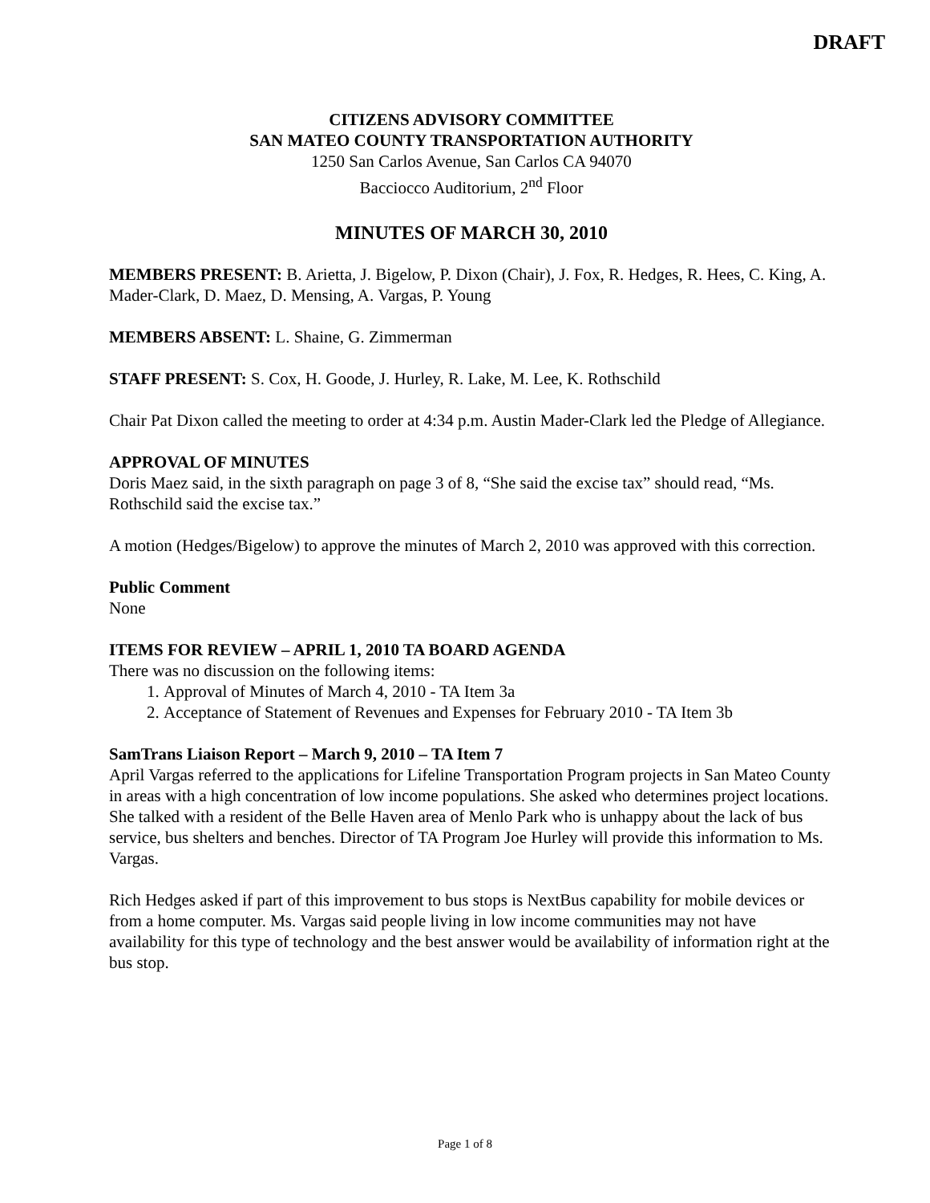DRAFT
CITIZENS ADVISORY COMMITTEE
SAN MATEO COUNTY TRANSPORTATION AUTHORITY
1250 San Carlos Avenue, San Carlos CA 94070
Bacciocco Auditorium, 2<sup>nd</sup> Floor
MINUTES OF MARCH 30, 2010
MEMBERS PRESENT: B. Arietta, J. Bigelow, P. Dixon (Chair), J. Fox, R. Hedges, R. Hees, C. King, A. Mader-Clark, D. Maez, D. Mensing, A. Vargas, P. Young
MEMBERS ABSENT: L. Shaine, G. Zimmerman
STAFF PRESENT: S. Cox, H. Goode, J. Hurley, R. Lake, M. Lee, K. Rothschild
Chair Pat Dixon called the meeting to order at 4:34 p.m. Austin Mader-Clark led the Pledge of Allegiance.
APPROVAL OF MINUTES
Doris Maez said, in the sixth paragraph on page 3 of 8, “She said the excise tax” should read, “Ms. Rothschild said the excise tax.”
A motion (Hedges/Bigelow) to approve the minutes of March 2, 2010 was approved with this correction.
Public Comment
None
ITEMS FOR REVIEW – APRIL 1, 2010 TA BOARD AGENDA
There was no discussion on the following items:
1. Approval of Minutes of March 4, 2010 - TA Item 3a
2. Acceptance of Statement of Revenues and Expenses for February 2010 - TA Item 3b
SamTrans Liaison Report – March 9, 2010 – TA Item 7
April Vargas referred to the applications for Lifeline Transportation Program projects in San Mateo County in areas with a high concentration of low income populations. She asked who determines project locations. She talked with a resident of the Belle Haven area of Menlo Park who is unhappy about the lack of bus service, bus shelters and benches. Director of TA Program Joe Hurley will provide this information to Ms. Vargas.
Rich Hedges asked if part of this improvement to bus stops is NextBus capability for mobile devices or from a home computer. Ms. Vargas said people living in low income communities may not have availability for this type of technology and the best answer would be availability of information right at the bus stop.
Page 1 of 8